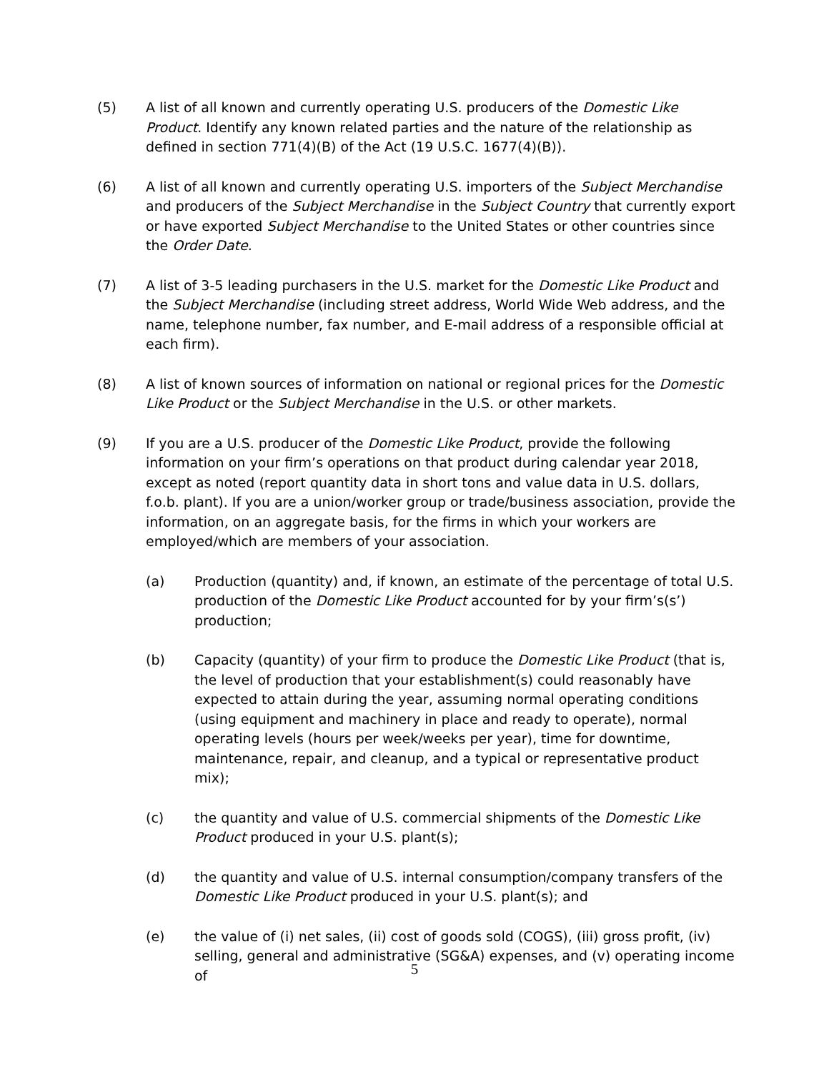(5) A list of all known and currently operating U.S. producers of the Domestic Like Product. Identify any known related parties and the nature of the relationship as defined in section 771(4)(B) of the Act (19 U.S.C. 1677(4)(B)).
(6) A list of all known and currently operating U.S. importers of the Subject Merchandise and producers of the Subject Merchandise in the Subject Country that currently export or have exported Subject Merchandise to the United States or other countries since the Order Date.
(7) A list of 3-5 leading purchasers in the U.S. market for the Domestic Like Product and the Subject Merchandise (including street address, World Wide Web address, and the name, telephone number, fax number, and E-mail address of a responsible official at each firm).
(8) A list of known sources of information on national or regional prices for the Domestic Like Product or the Subject Merchandise in the U.S. or other markets.
(9) If you are a U.S. producer of the Domestic Like Product, provide the following information on your firm’s operations on that product during calendar year 2018, except as noted (report quantity data in short tons and value data in U.S. dollars, f.o.b. plant). If you are a union/worker group or trade/business association, provide the information, on an aggregate basis, for the firms in which your workers are employed/which are members of your association.
(a) Production (quantity) and, if known, an estimate of the percentage of total U.S. production of the Domestic Like Product accounted for by your firm’s(s’) production;
(b) Capacity (quantity) of your firm to produce the Domestic Like Product (that is, the level of production that your establishment(s) could reasonably have expected to attain during the year, assuming normal operating conditions (using equipment and machinery in place and ready to operate), normal operating levels (hours per week/weeks per year), time for downtime, maintenance, repair, and cleanup, and a typical or representative product mix);
(c) the quantity and value of U.S. commercial shipments of the Domestic Like Product produced in your U.S. plant(s);
(d) the quantity and value of U.S. internal consumption/company transfers of the Domestic Like Product produced in your U.S. plant(s); and
(e) the value of (i) net sales, (ii) cost of goods sold (COGS), (iii) gross profit, (iv) selling, general and administrative (SG&A) expenses, and (v) operating income of
5